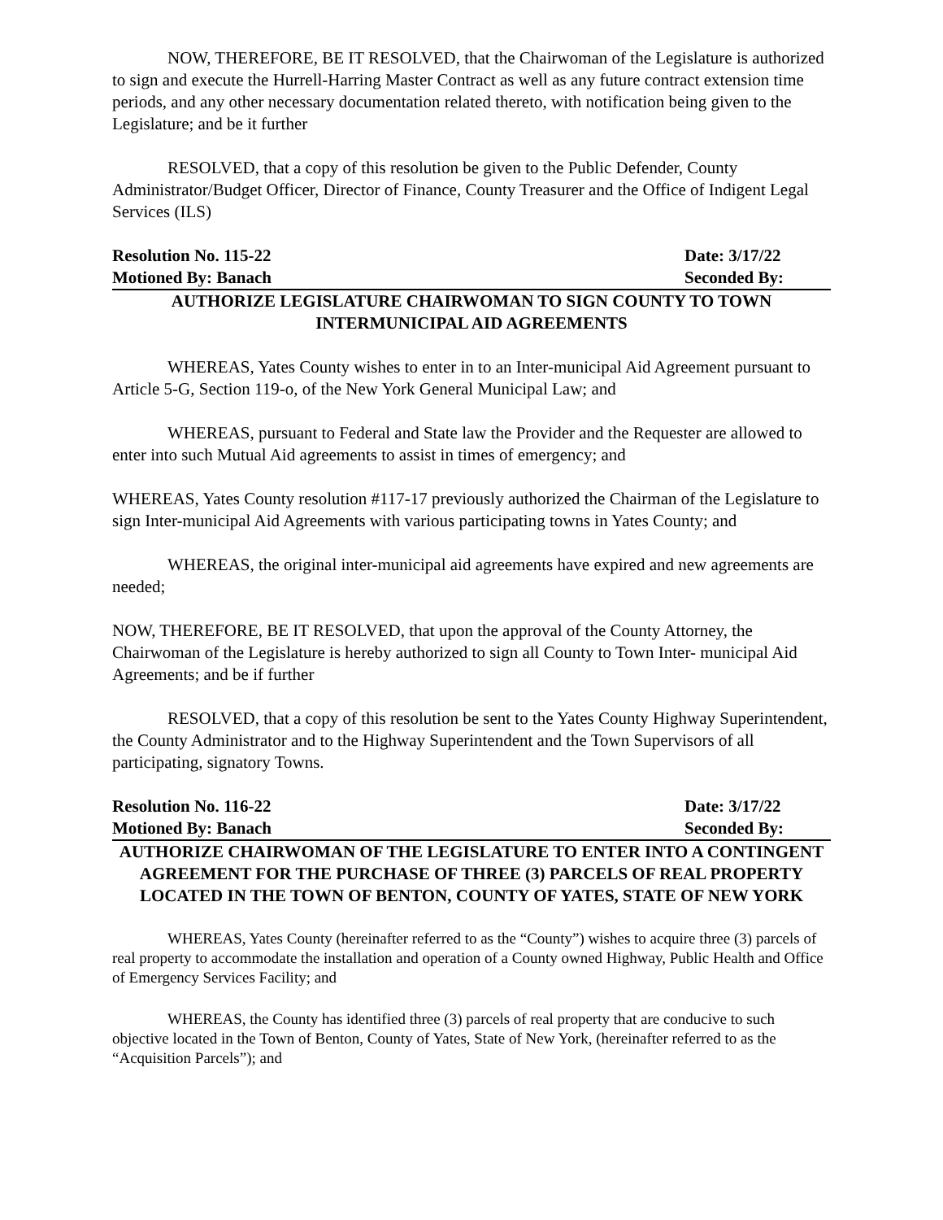NOW, THEREFORE, BE IT RESOLVED, that the Chairwoman of the Legislature is authorized to sign and execute the Hurrell-Harring Master Contract as well as any future contract extension time periods, and any other necessary documentation related thereto, with notification being given to the Legislature; and be it further
RESOLVED, that a copy of this resolution be given to the Public Defender, County Administrator/Budget Officer, Director of Finance, County Treasurer and the Office of Indigent Legal Services (ILS)
Resolution No. 115-22 Date: 3/17/22
Motioned By: Banach Seconded By:
AUTHORIZE LEGISLATURE CHAIRWOMAN TO SIGN COUNTY TO TOWN
INTERMUNICIPAL AID AGREEMENTS
WHEREAS, Yates County wishes to enter in to an Inter-municipal Aid Agreement pursuant to Article 5-G, Section 119-o, of the New York General Municipal Law; and
WHEREAS, pursuant to Federal and State law the Provider and the Requester are allowed to enter into such Mutual Aid agreements to assist in times of emergency; and
WHEREAS, Yates County resolution #117-17 previously authorized the Chairman of the Legislature to sign Inter-municipal Aid Agreements with various participating towns in Yates County; and
WHEREAS, the original inter-municipal aid agreements have expired and new agreements are needed;
NOW, THEREFORE, BE IT RESOLVED, that upon the approval of the County Attorney, the Chairwoman of the Legislature is hereby authorized to sign all County to Town Inter- municipal Aid Agreements; and be if further
RESOLVED, that a copy of this resolution be sent to the Yates County Highway Superintendent, the County Administrator and to the Highway Superintendent and the Town Supervisors of all participating, signatory Towns.
Resolution No. 116-22 Date: 3/17/22
Motioned By: Banach Seconded By:
AUTHORIZE CHAIRWOMAN OF THE LEGISLATURE TO ENTER INTO A CONTINGENT AGREEMENT FOR THE PURCHASE OF THREE (3) PARCELS OF REAL PROPERTY LOCATED IN THE TOWN OF BENTON, COUNTY OF YATES, STATE OF NEW YORK
WHEREAS, Yates County (hereinafter referred to as the “County”) wishes to acquire three (3) parcels of real property to accommodate the installation and operation of a County owned Highway, Public Health and Office of Emergency Services Facility; and
WHEREAS, the County has identified three (3) parcels of real property that are conducive to such objective located in the Town of Benton, County of Yates, State of New York, (hereinafter referred to as the “Acquisition Parcels”); and